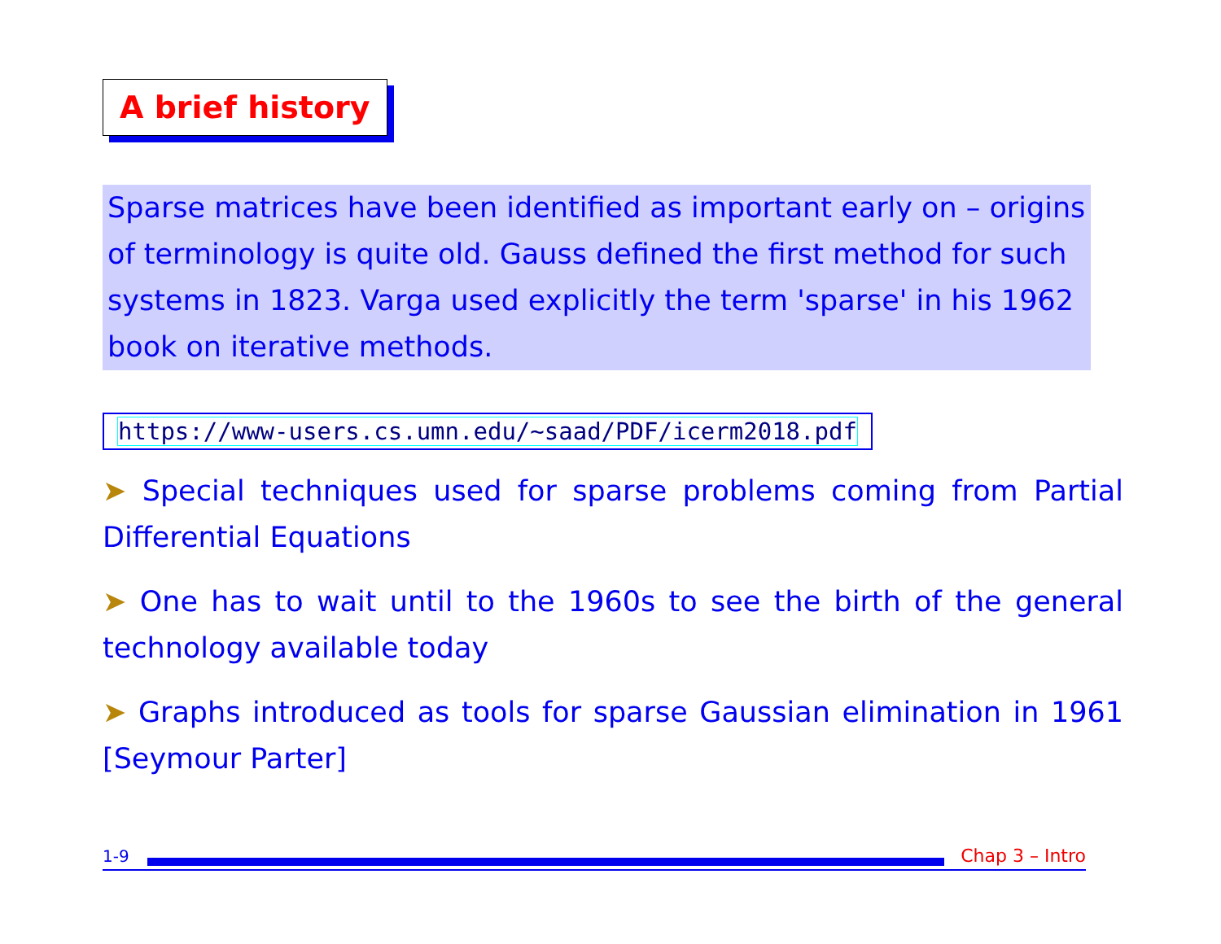A brief history
Sparse matrices have been identified as important early on – origins of terminology is quite old. Gauss defined the first method for such systems in 1823. Varga used explicitly the term 'sparse' in his 1962 book on iterative methods.
https://www-users.cs.umn.edu/~saad/PDF/icerm2018.pdf
➤ Special techniques used for sparse problems coming from Partial Differential Equations
➤ One has to wait until to the 1960s to see the birth of the general technology available today
➤ Graphs introduced as tools for sparse Gaussian elimination in 1961 [Seymour Parter]
1-9
Chap 3 – Intro